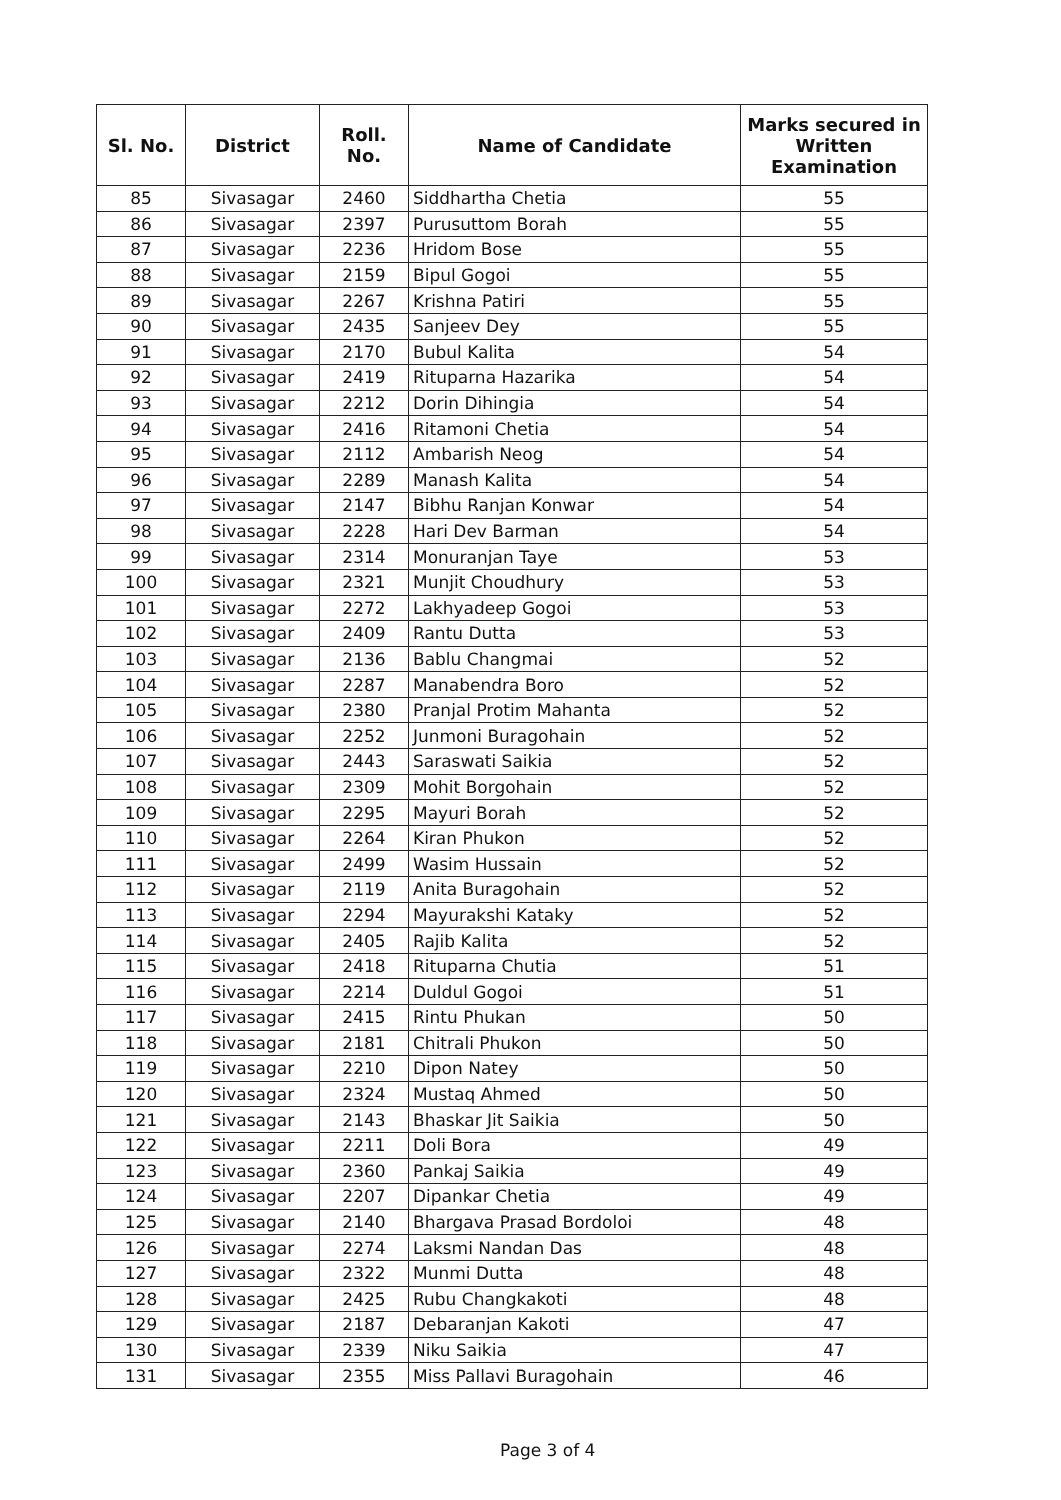| Sl. No. | District | Roll. No. | Name of Candidate | Marks secured in Written Examination |
| --- | --- | --- | --- | --- |
| 85 | Sivasagar | 2460 | Siddhartha Chetia | 55 |
| 86 | Sivasagar | 2397 | Purusuttom Borah | 55 |
| 87 | Sivasagar | 2236 | Hridom Bose | 55 |
| 88 | Sivasagar | 2159 | Bipul Gogoi | 55 |
| 89 | Sivasagar | 2267 | Krishna Patiri | 55 |
| 90 | Sivasagar | 2435 | Sanjeev Dey | 55 |
| 91 | Sivasagar | 2170 | Bubul Kalita | 54 |
| 92 | Sivasagar | 2419 | Rituparna Hazarika | 54 |
| 93 | Sivasagar | 2212 | Dorin Dihingia | 54 |
| 94 | Sivasagar | 2416 | Ritamoni Chetia | 54 |
| 95 | Sivasagar | 2112 | Ambarish Neog | 54 |
| 96 | Sivasagar | 2289 | Manash Kalita | 54 |
| 97 | Sivasagar | 2147 | Bibhu Ranjan Konwar | 54 |
| 98 | Sivasagar | 2228 | Hari Dev Barman | 54 |
| 99 | Sivasagar | 2314 | Monuranjan Taye | 53 |
| 100 | Sivasagar | 2321 | Munjit Choudhury | 53 |
| 101 | Sivasagar | 2272 | Lakhyadeep Gogoi | 53 |
| 102 | Sivasagar | 2409 | Rantu Dutta | 53 |
| 103 | Sivasagar | 2136 | Bablu Changmai | 52 |
| 104 | Sivasagar | 2287 | Manabendra Boro | 52 |
| 105 | Sivasagar | 2380 | Pranjal Protim Mahanta | 52 |
| 106 | Sivasagar | 2252 | Junmoni Buragohain | 52 |
| 107 | Sivasagar | 2443 | Saraswati Saikia | 52 |
| 108 | Sivasagar | 2309 | Mohit Borgohain | 52 |
| 109 | Sivasagar | 2295 | Mayuri Borah | 52 |
| 110 | Sivasagar | 2264 | Kiran Phukon | 52 |
| 111 | Sivasagar | 2499 | Wasim Hussain | 52 |
| 112 | Sivasagar | 2119 | Anita Buragohain | 52 |
| 113 | Sivasagar | 2294 | Mayurakshi Kataky | 52 |
| 114 | Sivasagar | 2405 | Rajib Kalita | 52 |
| 115 | Sivasagar | 2418 | Rituparna Chutia | 51 |
| 116 | Sivasagar | 2214 | Duldul Gogoi | 51 |
| 117 | Sivasagar | 2415 | Rintu Phukan | 50 |
| 118 | Sivasagar | 2181 | Chitrali Phukon | 50 |
| 119 | Sivasagar | 2210 | Dipon Natey | 50 |
| 120 | Sivasagar | 2324 | Mustaq Ahmed | 50 |
| 121 | Sivasagar | 2143 | Bhaskar Jit Saikia | 50 |
| 122 | Sivasagar | 2211 | Doli Bora | 49 |
| 123 | Sivasagar | 2360 | Pankaj Saikia | 49 |
| 124 | Sivasagar | 2207 | Dipankar Chetia | 49 |
| 125 | Sivasagar | 2140 | Bhargava Prasad Bordoloi | 48 |
| 126 | Sivasagar | 2274 | Laksmi Nandan Das | 48 |
| 127 | Sivasagar | 2322 | Munmi Dutta | 48 |
| 128 | Sivasagar | 2425 | Rubu Changkakoti | 48 |
| 129 | Sivasagar | 2187 | Debaranjan Kakoti | 47 |
| 130 | Sivasagar | 2339 | Niku Saikia | 47 |
| 131 | Sivasagar | 2355 | Miss Pallavi Buragohain | 46 |
Page 3 of 4